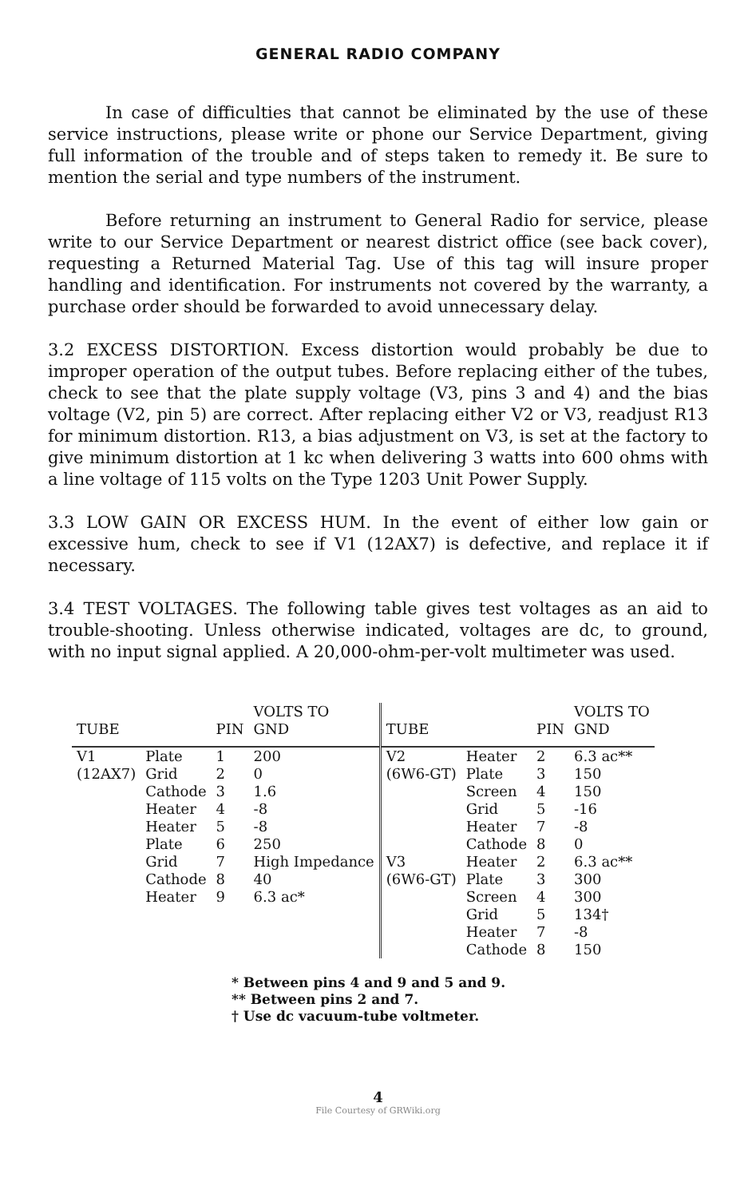GENERAL RADIO COMPANY
In case of difficulties that cannot be eliminated by the use of these service instructions, please write or phone our Service Department, giving full information of the trouble and of steps taken to remedy it. Be sure to mention the serial and type numbers of the instrument.
Before returning an instrument to General Radio for service, please write to our Service Department or nearest district office (see back cover), requesting a Returned Material Tag. Use of this tag will insure proper handling and identification. For instruments not covered by the warranty, a purchase order should be forwarded to avoid unnecessary delay.
3.2 EXCESS DISTORTION. Excess distortion would probably be due to improper operation of the output tubes. Before replacing either of the tubes, check to see that the plate supply voltage (V3, pins 3 and 4) and the bias voltage (V2, pin 5) are correct. After replacing either V2 or V3, readjust R13 for minimum distortion. R13, a bias adjustment on V3, is set at the factory to give minimum distortion at 1 kc when delivering 3 watts into 600 ohms with a line voltage of 115 volts on the Type 1203 Unit Power Supply.
3.3 LOW GAIN OR EXCESS HUM. In the event of either low gain or excessive hum, check to see if V1 (12AX7) is defective, and replace it if necessary.
3.4 TEST VOLTAGES. The following table gives test voltages as an aid to trouble-shooting. Unless otherwise indicated, voltages are dc, to ground, with no input signal applied. A 20,000-ohm-per-volt multimeter was used.
| TUBE | | PIN | VOLTS TO GND | TUBE | | PIN | VOLTS TO GND |
| --- | --- | --- | --- | --- | --- | --- | --- |
| V1 | Plate | 1 | 200 | V2 | Heater | 2 | 6.3 ac** |
| (12AX7) | Grid | 2 | 0 | (6W6-GT) | Plate | 3 | 150 |
| | Cathode | 3 | 1.6 | | Screen | 4 | 150 |
| | Heater | 4 | -8 | | Grid | 5 | -16 |
| | Heater | 5 | -8 | | Heater | 7 | -8 |
| | Plate | 6 | 250 | | Cathode | 8 | 0 |
| | Grid | 7 | High Impedance | V3 | Heater | 2 | 6.3 ac** |
| | Cathode | 8 | 40 | (6W6-GT) | Plate | 3 | 300 |
| | Heater | 9 | 6.3 ac* | | Screen | 4 | 300 |
| | | | | | Grid | 5 | 134† |
| | | | | | Heater | 7 | -8 |
| | | | | | Cathode | 8 | 150 |
* Between pins 4 and 9 and 5 and 9.
** Between pins 2 and 7.
† Use dc vacuum-tube voltmeter.
4
File Courtesy of GRWiki.org